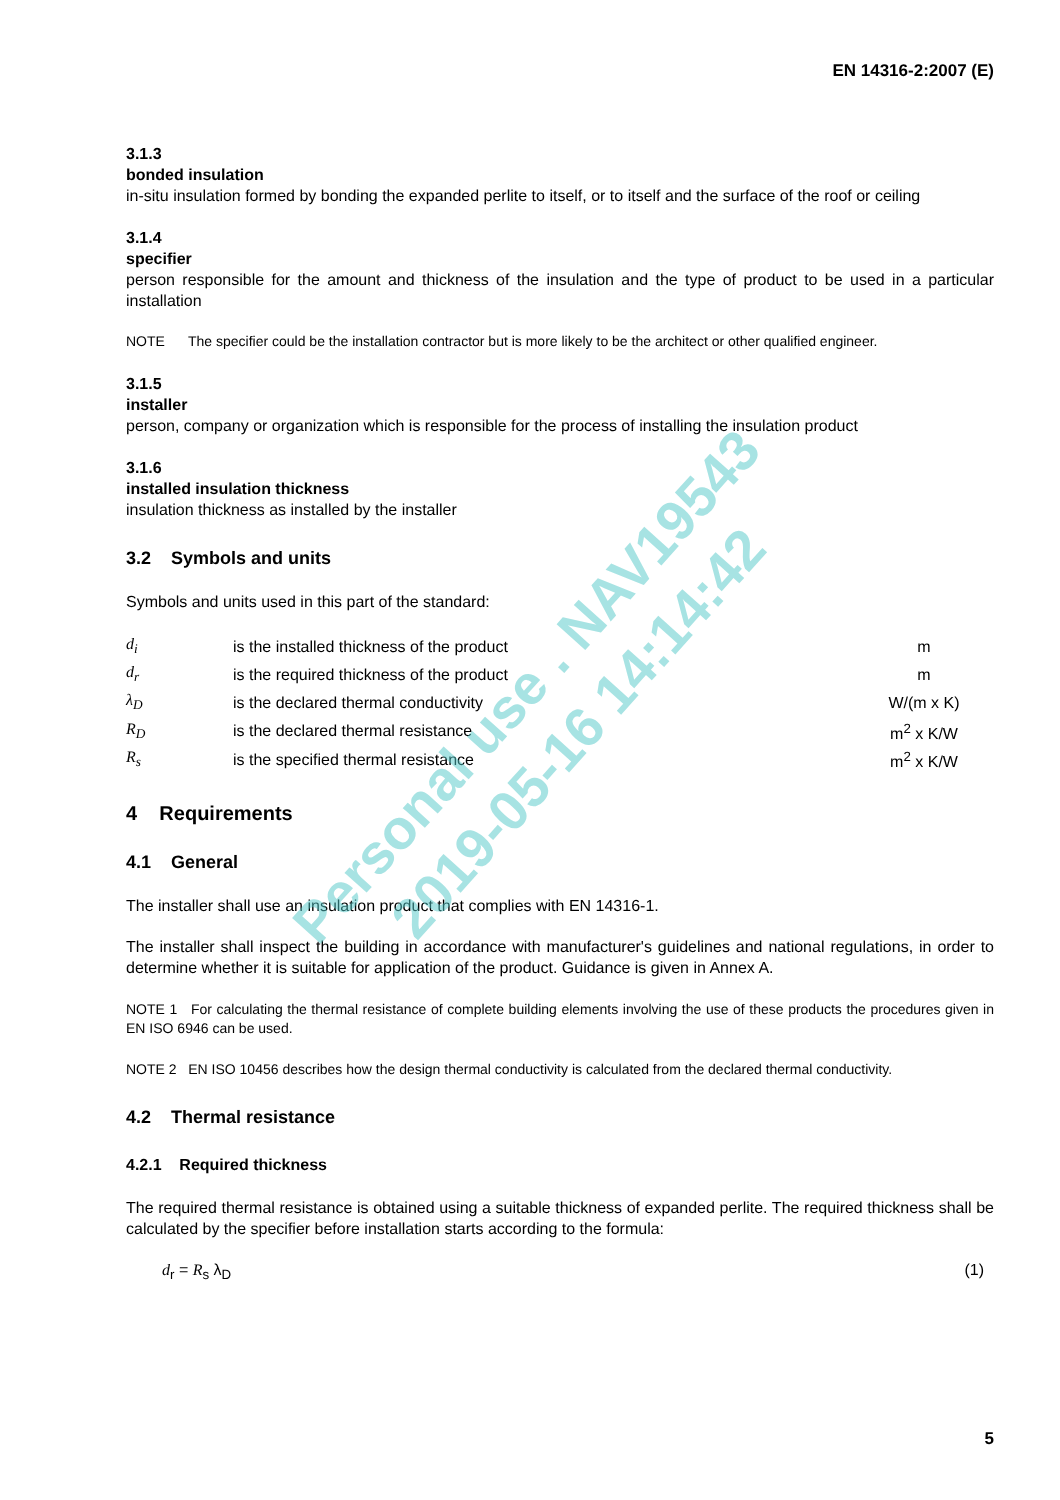EN 14316-2:2007 (E)
3.1.3
bonded insulation
in-situ insulation formed by bonding the expanded perlite to itself, or to itself and the surface of the roof or ceiling
3.1.4
specifier
person responsible for the amount and thickness of the insulation and the type of product to be used in a particular installation
NOTE The specifier could be the installation contractor but is more likely to be the architect or other qualified engineer.
3.1.5
installer
person, company or organization which is responsible for the process of installing the insulation product
3.1.6
installed insulation thickness
insulation thickness as installed by the installer
3.2 Symbols and units
Symbols and units used in this part of the standard:
| d<sub>i</sub> | is the installed thickness of the product | m |
| d<sub>r</sub> | is the required thickness of the product | m |
| λ<sub>D</sub> | is the declared thermal conductivity | W/(m x K) |
| R<sub>D</sub> | is the declared thermal resistance | m<sup>2</sup> x K/W |
| R<sub>s</sub> | is the specified thermal resistance | m<sup>2</sup> x K/W |
4 Requirements
4.1 General
The installer shall use an insulation product that complies with EN 14316-1.
The installer shall inspect the building in accordance with manufacturer's guidelines and national regulations, in order to determine whether it is suitable for application of the product. Guidance is given in Annex A.
NOTE 1 For calculating the thermal resistance of complete building elements involving the use of these products the procedures given in EN ISO 6946 can be used.
NOTE 2 EN ISO 10456 describes how the design thermal conductivity is calculated from the declared thermal conductivity.
4.2 Thermal resistance
4.2.1 Required thickness
The required thermal resistance is obtained using a suitable thickness of expanded perlite. The required thickness shall be calculated by the specifier before installation starts according to the formula:
d<sub>r</sub> = R<sub>s</sub> λ<sub>D</sub> (1)
Personal use . NAV19543
2019-05-16 14:14:42
5